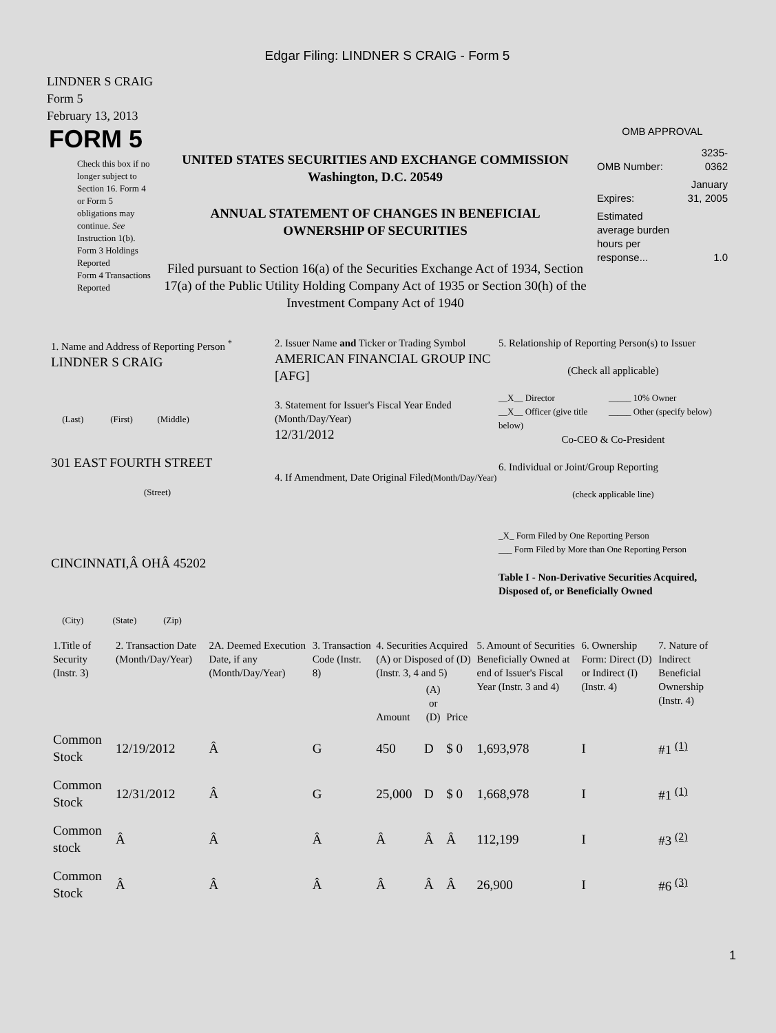Edgar Filing: LINDNER S CRAIG - Form 5
LINDNER S CRAIG
Form 5
February 13, 2013
FORM 5
Check this box if no longer subject to Section 16. Form 4 or Form 5 obligations may continue. See Instruction 1(b).
Form 3 Holdings Reported
Form 4 Transactions Reported
UNITED STATES SECURITIES AND EXCHANGE COMMISSION
Washington, D.C. 20549
ANNUAL STATEMENT OF CHANGES IN BENEFICIAL
OWNERSHIP OF SECURITIES
Filed pursuant to Section 16(a) of the Securities Exchange Act of 1934, Section 17(a) of the Public Utility Holding Company Act of 1935 or Section 30(h) of the Investment Company Act of 1940
OMB APPROVAL
| OMB Number: | 3235-0362 |
| Expires: | January 31, 2005 |
| Estimated average burden hours per response... | 1.0 |
1. Name and Address of Reporting Person <sup>*</sup>
LINDNER S CRAIG
(Last) (First) (Middle)
301 EAST FOURTH STREET
(Street)
CINCINNATI,Â OHÂ 45202
(City) (State) (Zip)
2. Issuer Name and Ticker or Trading Symbol
AMERICAN FINANCIAL GROUP INC [AFG]
3. Statement for Issuer's Fiscal Year Ended (Month/Day/Year)
12/31/2012
4. If Amendment, Date Original Filed(Month/Day/Year)
5. Relationship of Reporting Person(s) to Issuer
(Check all applicable)
__X__ Director
__X__ Officer (give title below)
_____ 10% Owner
_____ Other (specify below)
Co-CEO & Co-President
6. Individual or Joint/Group Reporting
(check applicable line)
_X_ Form Filed by One Reporting Person
___ Form Filed by More than One Reporting Person
Table I - Non-Derivative Securities Acquired, Disposed of, or Beneficially Owned
| 1.Title of Security (Instr. 3) | 2. Transaction Date (Month/Day/Year) | 2A. Deemed Execution Date, if any (Month/Day/Year) | 3. Transaction Code (Instr. 8) | 4. Securities Acquired (A) or Disposed of (D) (Instr. 3, 4 and 5) | | | 5. Amount of Securities Beneficially Owned at end of Issuer's Fiscal Year (Instr. 3 and 4) | 6. Ownership Form: Direct (D) or Indirect (I) (Instr. 4) | 7. Nature of Indirect Beneficial Ownership (Instr. 4) |
| --- | --- | --- | --- | --- | --- | --- | --- | --- | --- |
| | | | | Amount | (A) or (D) | Price | | | |
| Common Stock | 12/19/2012 | Â | G | 450 | D | $ 0 | 1,693,978 | I | #1 <sup>(1)</sup> |
| Common Stock | 12/31/2012 | Â | G | 25,000 | D | $ 0 | 1,668,978 | I | #1 <sup>(1)</sup> |
| Common stock | Â | Â | Â | Â | Â | Â | 112,199 | I | #3 <sup>(2)</sup> |
| Common Stock | Â | Â | Â | Â | Â | Â | 26,900 | I | #6 <sup>(3)</sup> |
1